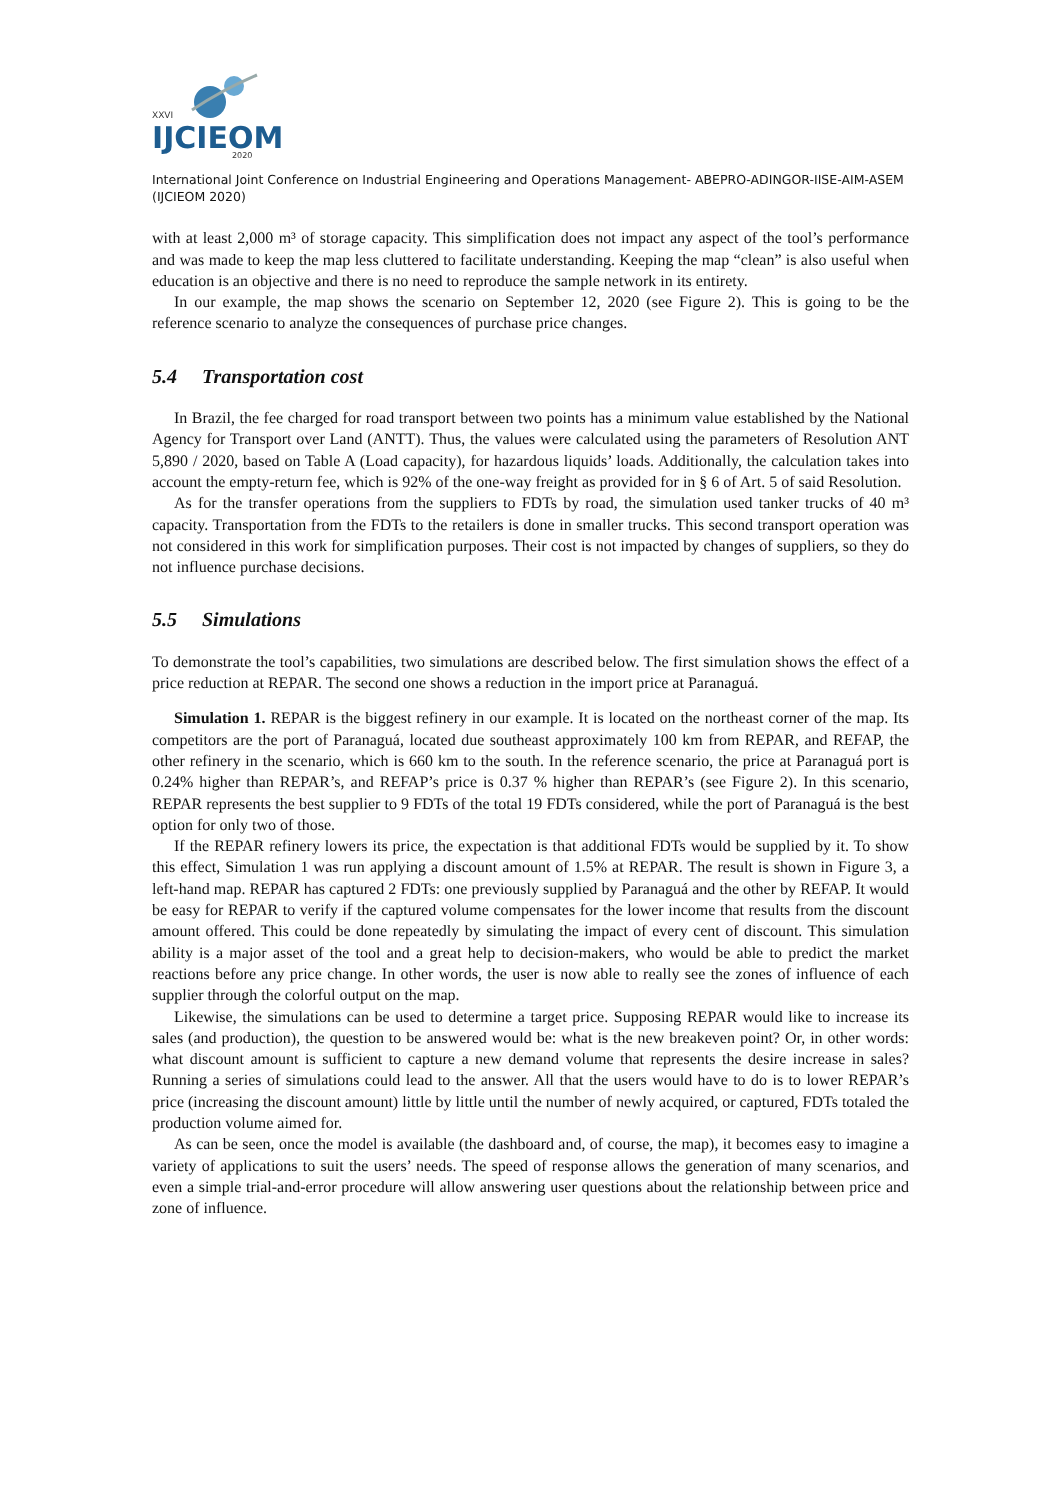XXVI
IJCIEOM
2020
International Joint Conference on Industrial Engineering and Operations Management- ABEPRO-ADINGOR-IISE-AIM-ASEM (IJCIEOM 2020)
with at least 2,000 m³ of storage capacity. This simplification does not impact any aspect of the tool’s performance and was made to keep the map less cluttered to facilitate understanding. Keeping the map “clean” is also useful when education is an objective and there is no need to reproduce the sample network in its entirety.
In our example, the map shows the scenario on September 12, 2020 (see Figure 2). This is going to be the reference scenario to analyze the consequences of purchase price changes.
5.4 Transportation cost
In Brazil, the fee charged for road transport between two points has a minimum value established by the National Agency for Transport over Land (ANTT). Thus, the values were calculated using the parameters of Resolution ANT 5,890 / 2020, based on Table A (Load capacity), for hazardous liquids’ loads. Additionally, the calculation takes into account the empty-return fee, which is 92% of the one-way freight as provided for in § 6 of Art. 5 of said Resolution.
As for the transfer operations from the suppliers to FDTs by road, the simulation used tanker trucks of 40 m³ capacity. Transportation from the FDTs to the retailers is done in smaller trucks. This second transport operation was not considered in this work for simplification purposes. Their cost is not impacted by changes of suppliers, so they do not influence purchase decisions.
5.5 Simulations
To demonstrate the tool’s capabilities, two simulations are described below. The first simulation shows the effect of a price reduction at REPAR. The second one shows a reduction in the import price at Paranaguá.
Simulation 1. REPAR is the biggest refinery in our example. It is located on the northeast corner of the map. Its competitors are the port of Paranaguá, located due southeast approximately 100 km from REPAR, and REFAP, the other refinery in the scenario, which is 660 km to the south. In the reference scenario, the price at Paranaguá port is 0.24% higher than REPAR’s, and REFAP’s price is 0.37 % higher than REPAR’s (see Figure 2). In this scenario, REPAR represents the best supplier to 9 FDTs of the total 19 FDTs considered, while the port of Paranaguá is the best option for only two of those.
If the REPAR refinery lowers its price, the expectation is that additional FDTs would be supplied by it. To show this effect, Simulation 1 was run applying a discount amount of 1.5% at REPAR. The result is shown in Figure 3, a left-hand map. REPAR has captured 2 FDTs: one previously supplied by Paranaguá and the other by REFAP. It would be easy for REPAR to verify if the captured volume compensates for the lower income that results from the discount amount offered. This could be done repeatedly by simulating the impact of every cent of discount. This simulation ability is a major asset of the tool and a great help to decision-makers, who would be able to predict the market reactions before any price change. In other words, the user is now able to really see the zones of influence of each supplier through the colorful output on the map.
Likewise, the simulations can be used to determine a target price. Supposing REPAR would like to increase its sales (and production), the question to be answered would be: what is the new breakeven point? Or, in other words: what discount amount is sufficient to capture a new demand volume that represents the desire increase in sales? Running a series of simulations could lead to the answer. All that the users would have to do is to lower REPAR’s price (increasing the discount amount) little by little until the number of newly acquired, or captured, FDTs totaled the production volume aimed for.
As can be seen, once the model is available (the dashboard and, of course, the map), it becomes easy to imagine a variety of applications to suit the users’ needs. The speed of response allows the generation of many scenarios, and even a simple trial-and-error procedure will allow answering user questions about the relationship between price and zone of influence.